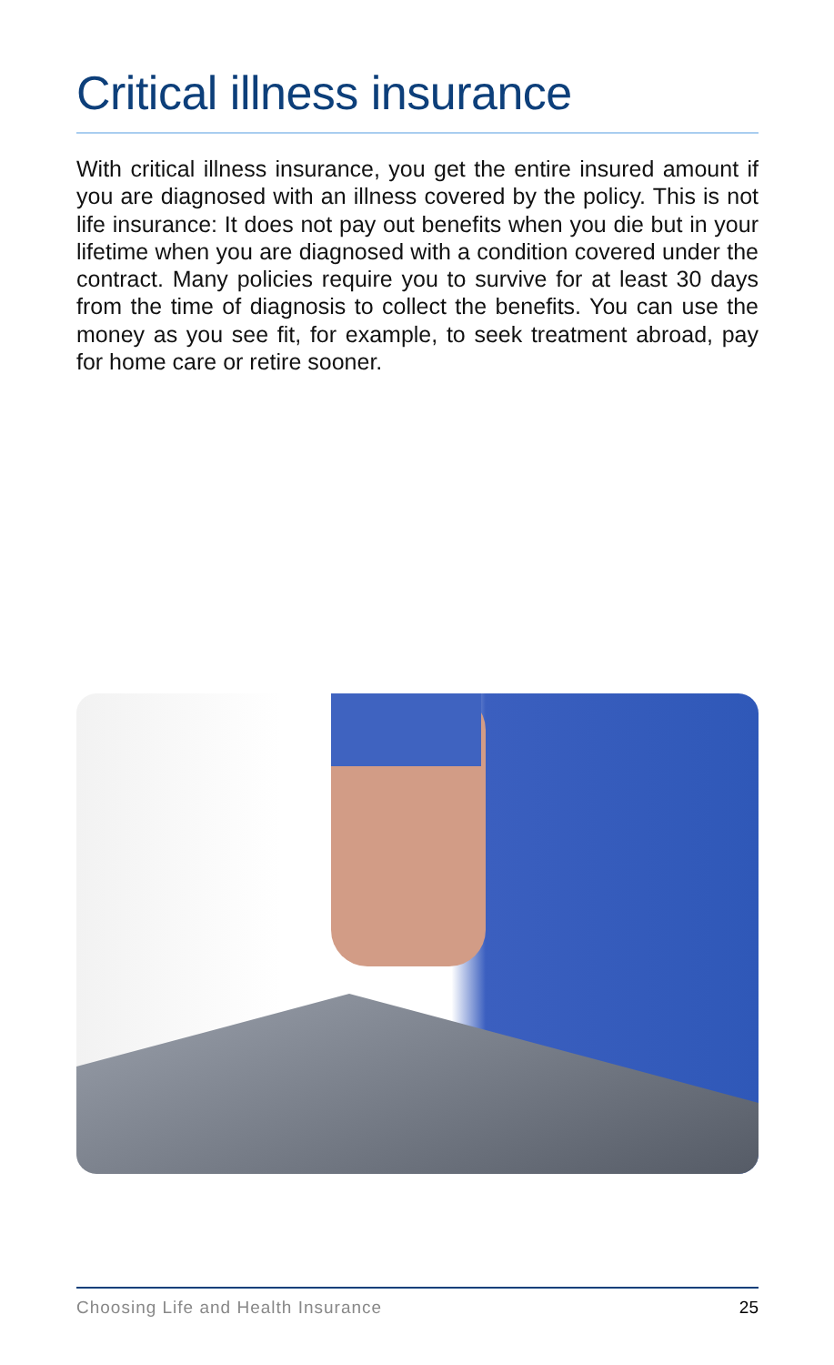Critical illness insurance
With critical illness insurance, you get the entire insured amount if you are diagnosed with an illness covered by the policy. This is not life insurance: It does not pay out benefits when you die but in your lifetime when you are diagnosed with a condition covered under the contract. Many policies require you to survive for at least 30 days from the time of diagnosis to collect the benefits. You can use the money as you see fit, for example, to seek treatment abroad, pay for home care or retire sooner.
Choosing Life and Health Insurance 25